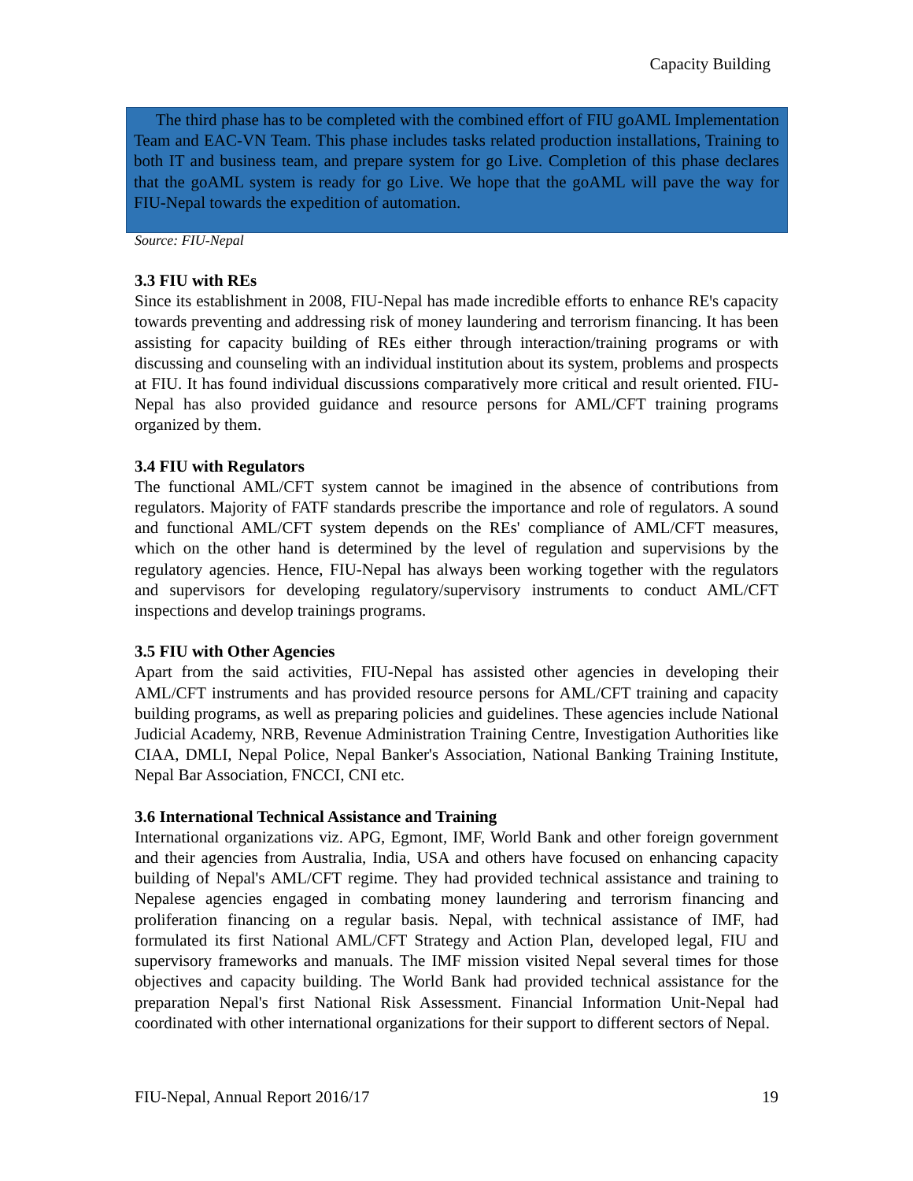Capacity Building
The third phase has to be completed with the combined effort of FIU goAML Implementation Team and EAC-VN Team. This phase includes tasks related production installations, Training to both IT and business team, and prepare system for go Live. Completion of this phase declares that the goAML system is ready for go Live. We hope that the goAML will pave the way for FIU-Nepal towards the expedition of automation.
Source: FIU-Nepal
3.3 FIU with REs
Since its establishment in 2008, FIU-Nepal has made incredible efforts to enhance REꞌs capacity towards preventing and addressing risk of money laundering and terrorism financing. It has been assisting for capacity building of REs either through interaction/training programs or with discussing and counseling with an individual institution about its system, problems and prospects at FIU. It has found individual discussions comparatively more critical and result oriented. FIU-Nepal has also provided guidance and resource persons for AML/CFT training programs organized by them.
3.4 FIU with Regulators
The functional AML/CFT system cannot be imagined in the absence of contributions from regulators. Majority of FATF standards prescribe the importance and role of regulators. A sound and functional AML/CFT system depends on the REs' compliance of AML/CFT measures, which on the other hand is determined by the level of regulation and supervisions by the regulatory agencies. Hence, FIU-Nepal has always been working together with the regulators and supervisors for developing regulatory/supervisory instruments to conduct AML/CFT inspections and develop trainings programs.
3.5 FIU with Other Agencies
Apart from the said activities, FIU-Nepal has assisted other agencies in developing their AML/CFT instruments and has provided resource persons for AML/CFT training and capacity building programs, as well as preparing policies and guidelines. These agencies include National Judicial Academy, NRB, Revenue Administration Training Centre, Investigation Authorities like CIAA, DMLI, Nepal Police, Nepal Banker's Association, National Banking Training Institute, Nepal Bar Association, FNCCI, CNI etc.
3.6 International Technical Assistance and Training
International organizations viz. APG, Egmont, IMF, World Bank and other foreign government and their agencies from Australia, India, USA and others have focused on enhancing capacity building of Nepal's AML/CFT regime. They had provided technical assistance and training to Nepalese agencies engaged in combating money laundering and terrorism financing and proliferation financing on a regular basis. Nepal, with technical assistance of IMF, had formulated its first National AML/CFT Strategy and Action Plan, developed legal, FIU and supervisory frameworks and manuals. The IMF mission visited Nepal several times for those objectives and capacity building. The World Bank had provided technical assistance for the preparation Nepal's first National Risk Assessment. Financial Information Unit-Nepal had coordinated with other international organizations for their support to different sectors of Nepal.
FIU-Nepal, Annual Report 2016/17 19